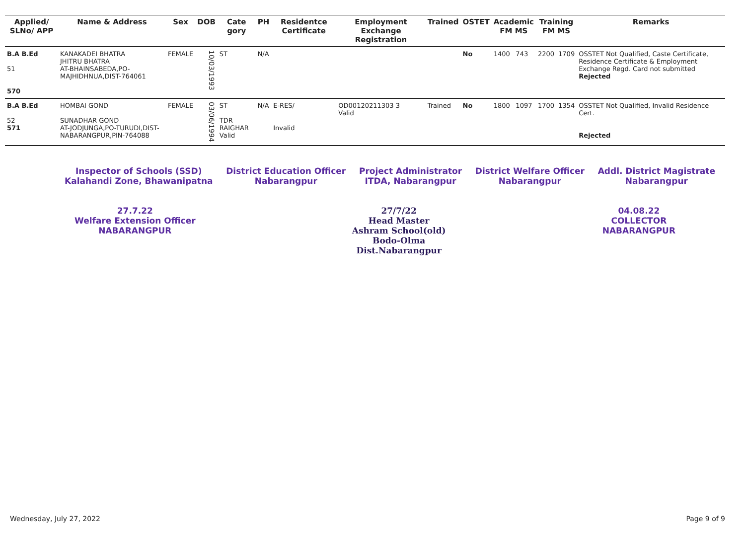| Applied/ SLNo/ APP | Name & Address | Sex | DOB | Cate gory | PH | Residentce Certificate | Employment Exchange Registration | Trained | OSTET | Academic FM MS | | Training FM MS | | Remarks |
| --- | --- | --- | --- | --- | --- | --- | --- | --- | --- | --- | --- | --- | --- | --- |
| B.A B.Ed 51 570 | KANAKADEI BHATRA JHITRU BHATRA AT-BHAINSABEDA,PO-MAJHIDHNUA,DIST-764061 | FEMALE | 10/03/1993 | ST | N/A | | | | No | 1400 | 743 | 2200 | 1709 | OSSTET Not Qualified, Caste Certificate, Residence Certificate & Employment Exchange Regd. Card not submitted Rejected |
| B.A B.Ed 52 571 | HOMBAI GOND SUNADHAR GOND AT-JODJUNGA,PO-TURUDI,DIST-NABARANGPUR,PIN-764088 | FEMALE | 03/06/1994 | ST TDR RAIGHAR Valid | N/A | E-RES/ Invalid | OD00120211303 3 Valid | Trained | No | 1800 | 1097 | 1700 | 1354 | OSSTET Not Qualified, Invalid Residence Cert. Rejected |
Inspector of Schools (SSD)
Kalahandi Zone, Bhawanipatna
District Education Officer
Nabarangpur
Project Administrator
ITDA, Nabarangpur
District Welfare Officer
Nabarangpur
Addl. District Magistrate
Nabarangpur
27.7.22
Welfare Extension Officer
NABARANGPUR
27/7/22
Head Master
Ashram School(old)
Bodo-Olma
Dist.Nabarangpur
04.08.22
COLLECTOR
NABARANGPUR
Wednesday, July 27, 2022 Page 9 of 9